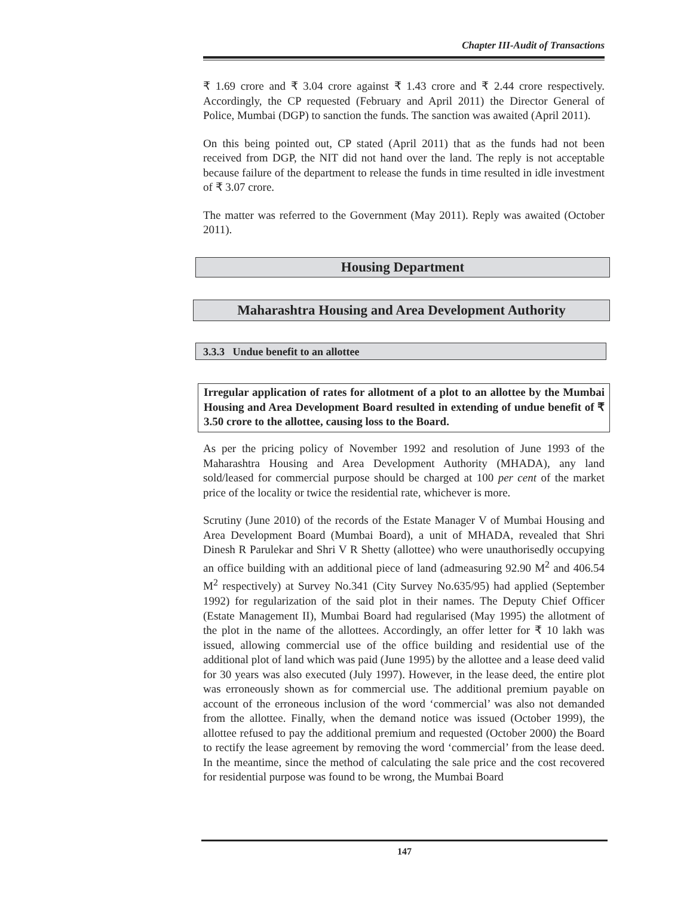Chapter III-Audit of Transactions
₹ 1.69 crore and ₹ 3.04 crore against ₹ 1.43 crore and ₹ 2.44 crore respectively. Accordingly, the CP requested (February and April 2011) the Director General of Police, Mumbai (DGP) to sanction the funds. The sanction was awaited (April 2011).
On this being pointed out, CP stated (April 2011) that as the funds had not been received from DGP, the NIT did not hand over the land. The reply is not acceptable because failure of the department to release the funds in time resulted in idle investment of ₹ 3.07 crore.
The matter was referred to the Government (May 2011). Reply was awaited (October 2011).
Housing Department
Maharashtra Housing and Area Development Authority
3.3.3 Undue benefit to an allottee
Irregular application of rates for allotment of a plot to an allottee by the Mumbai Housing and Area Development Board resulted in extending of undue benefit of ₹ 3.50 crore to the allottee, causing loss to the Board.
As per the pricing policy of November 1992 and resolution of June 1993 of the Maharashtra Housing and Area Development Authority (MHADA), any land sold/leased for commercial purpose should be charged at 100 per cent of the market price of the locality or twice the residential rate, whichever is more.
Scrutiny (June 2010) of the records of the Estate Manager V of Mumbai Housing and Area Development Board (Mumbai Board), a unit of MHADA, revealed that Shri Dinesh R Parulekar and Shri V R Shetty (allottee) who were unauthorisedly occupying an office building with an additional piece of land (admeasuring 92.90 M<sup>2</sup> and 406.54 M<sup>2</sup> respectively) at Survey No.341 (City Survey No.635/95) had applied (September 1992) for regularization of the said plot in their names. The Deputy Chief Officer (Estate Management II), Mumbai Board had regularised (May 1995) the allotment of the plot in the name of the allottees. Accordingly, an offer letter for ₹ 10 lakh was issued, allowing commercial use of the office building and residential use of the additional plot of land which was paid (June 1995) by the allottee and a lease deed valid for 30 years was also executed (July 1997). However, in the lease deed, the entire plot was erroneously shown as for commercial use. The additional premium payable on account of the erroneous inclusion of the word ‘commercial’ was also not demanded from the allottee. Finally, when the demand notice was issued (October 1999), the allottee refused to pay the additional premium and requested (October 2000) the Board to rectify the lease agreement by removing the word ‘commercial’ from the lease deed. In the meantime, since the method of calculating the sale price and the cost recovered for residential purpose was found to be wrong, the Mumbai Board
147